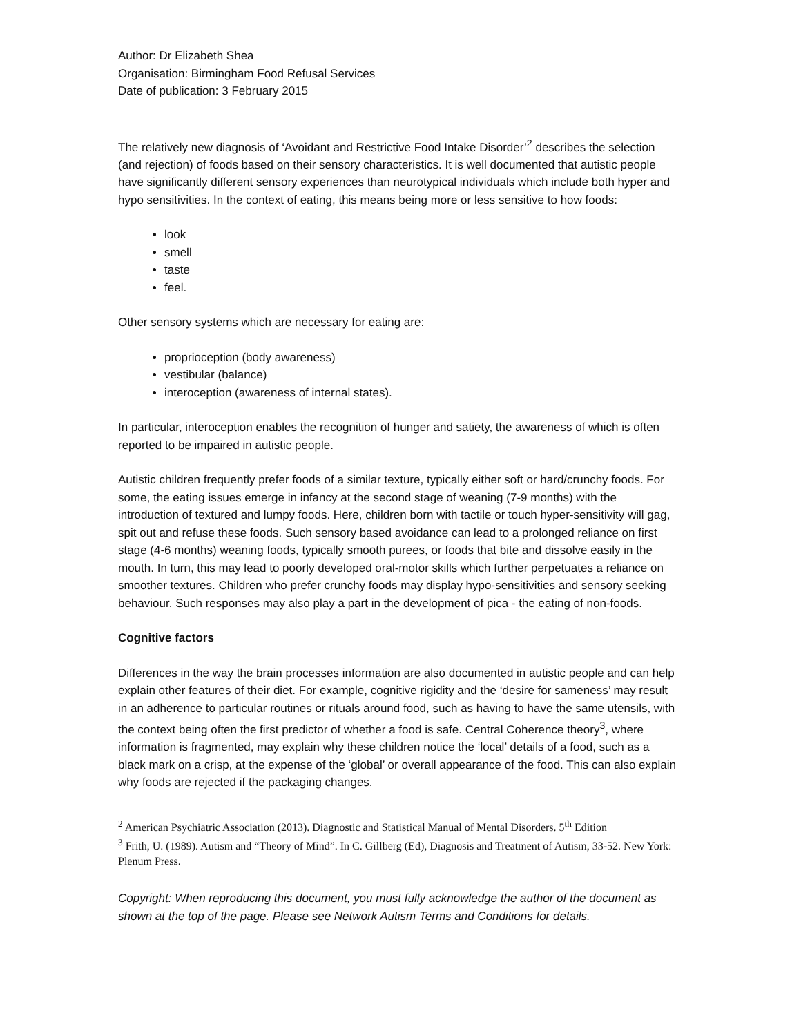Author: Dr Elizabeth Shea
Organisation: Birmingham Food Refusal Services
Date of publication: 3 February 2015
The relatively new diagnosis of ‘Avoidant and Restrictive Food Intake Disorder’<sup>2</sup> describes the selection (and rejection) of foods based on their sensory characteristics. It is well documented that autistic people have significantly different sensory experiences than neurotypical individuals which include both hyper and hypo sensitivities. In the context of eating, this means being more or less sensitive to how foods:
look
smell
taste
feel.
Other sensory systems which are necessary for eating are:
proprioception (body awareness)
vestibular (balance)
interoception (awareness of internal states).
In particular, interoception enables the recognition of hunger and satiety, the awareness of which is often reported to be impaired in autistic people.
Autistic children frequently prefer foods of a similar texture, typically either soft or hard/crunchy foods. For some, the eating issues emerge in infancy at the second stage of weaning (7-9 months) with the introduction of textured and lumpy foods. Here, children born with tactile or touch hyper-sensitivity will gag, spit out and refuse these foods. Such sensory based avoidance can lead to a prolonged reliance on first stage (4-6 months) weaning foods, typically smooth purees, or foods that bite and dissolve easily in the mouth. In turn, this may lead to poorly developed oral-motor skills which further perpetuates a reliance on smoother textures. Children who prefer crunchy foods may display hypo-sensitivities and sensory seeking behaviour. Such responses may also play a part in the development of pica - the eating of non-foods.
Cognitive factors
Differences in the way the brain processes information are also documented in autistic people and can help explain other features of their diet. For example, cognitive rigidity and the ‘desire for sameness’ may result in an adherence to particular routines or rituals around food, such as having to have the same utensils, with the context being often the first predictor of whether a food is safe. Central Coherence theory<sup>3</sup>, where information is fragmented, may explain why these children notice the ‘local’ details of a food, such as a black mark on a crisp, at the expense of the ‘global’ or overall appearance of the food. This can also explain why foods are rejected if the packaging changes.
<sup>2</sup> American Psychiatric Association (2013). Diagnostic and Statistical Manual of Mental Disorders. 5<sup>th</sup> Edition
<sup>3</sup> Frith, U. (1989). Autism and “Theory of Mind”. In C. Gillberg (Ed), Diagnosis and Treatment of Autism, 33-52. New York: Plenum Press.
Copyright: When reproducing this document, you must fully acknowledge the author of the document as shown at the top of the page. Please see Network Autism Terms and Conditions for details.